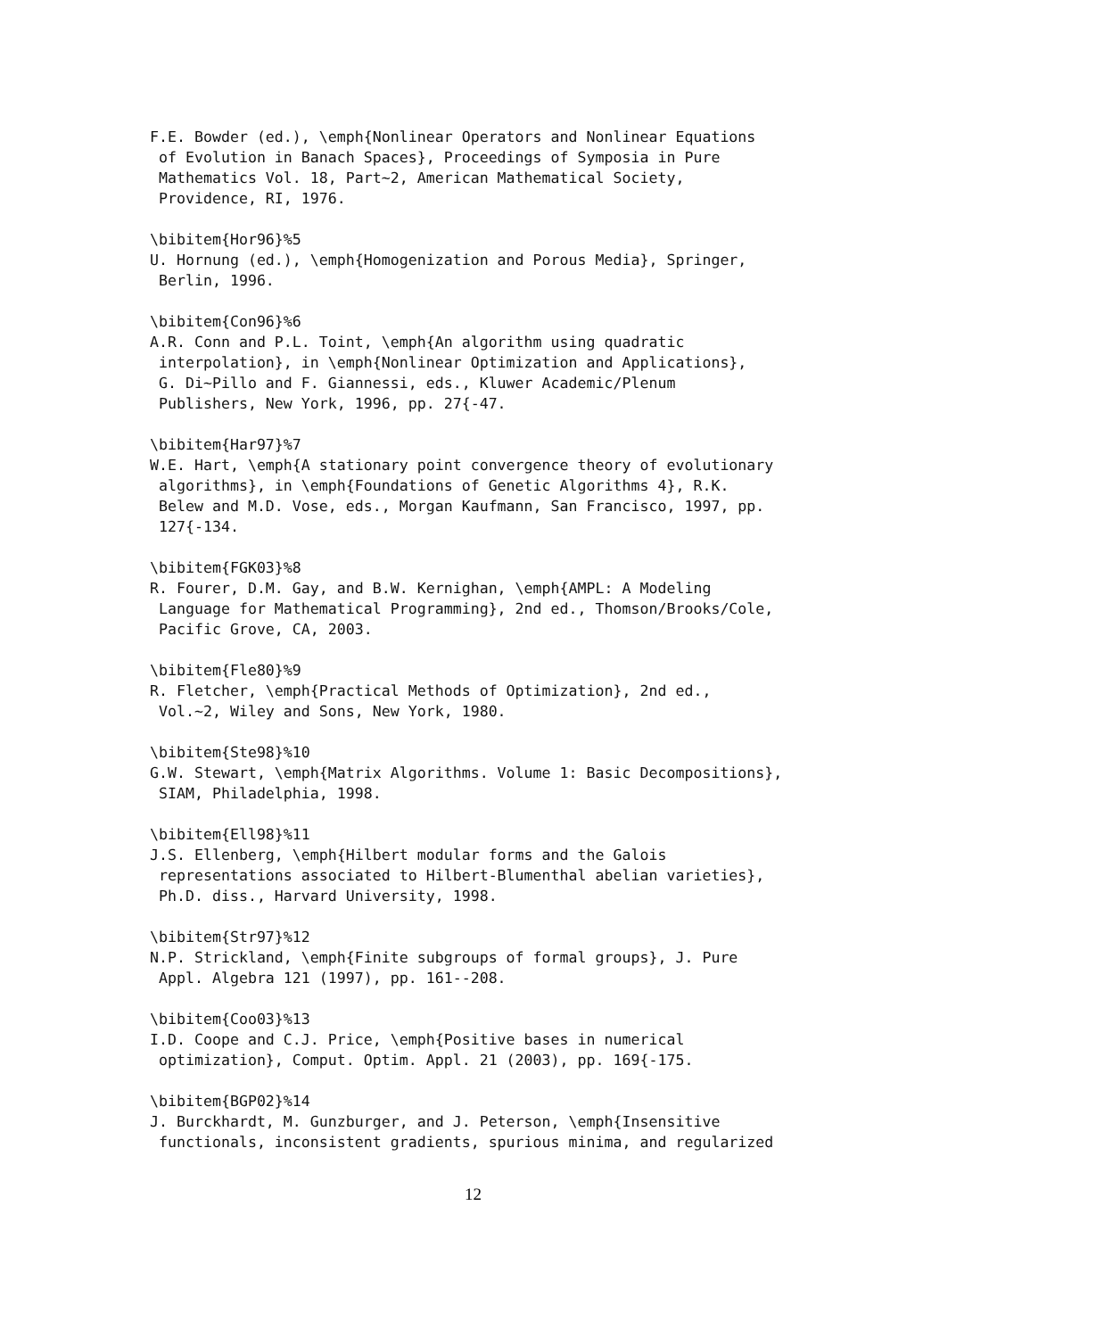F.E. Bowder (ed.), \emph{Nonlinear Operators and Nonlinear Equations
 of Evolution in Banach Spaces}, Proceedings of Symposia in Pure
 Mathematics Vol. 18, Part~2, American Mathematical Society,
 Providence, RI, 1976.

\bibitem{Hor96}%5
U. Hornung (ed.), \emph{Homogenization and Porous Media}, Springer,
 Berlin, 1996.

\bibitem{Con96}%6
A.R. Conn and P.L. Toint, \emph{An algorithm using quadratic
 interpolation}, in \emph{Nonlinear Optimization and Applications},
 G. Di~Pillo and F. Giannessi, eds., Kluwer Academic/Plenum
 Publishers, New York, 1996, pp. 27{-47.

\bibitem{Har97}%7
W.E. Hart, \emph{A stationary point convergence theory of evolutionary
 algorithms}, in \emph{Foundations of Genetic Algorithms 4}, R.K.
 Belew and M.D. Vose, eds., Morgan Kaufmann, San Francisco, 1997, pp.
 127{-134.

\bibitem{FGK03}%8
R. Fourer, D.M. Gay, and B.W. Kernighan, \emph{AMPL: A Modeling
 Language for Mathematical Programming}, 2nd ed., Thomson/Brooks/Cole,
 Pacific Grove, CA, 2003.

\bibitem{Fle80}%9
R. Fletcher, \emph{Practical Methods of Optimization}, 2nd ed.,
 Vol.~2, Wiley and Sons, New York, 1980.

\bibitem{Ste98}%10
G.W. Stewart, \emph{Matrix Algorithms. Volume 1: Basic Decompositions},
 SIAM, Philadelphia, 1998.

\bibitem{Ell98}%11
J.S. Ellenberg, \emph{Hilbert modular forms and the Galois
 representations associated to Hilbert-Blumenthal abelian varieties},
 Ph.D. diss., Harvard University, 1998.

\bibitem{Str97}%12
N.P. Strickland, \emph{Finite subgroups of formal groups}, J. Pure
 Appl. Algebra 121 (1997), pp. 161--208.

\bibitem{Coo03}%13
I.D. Coope and C.J. Price, \emph{Positive bases in numerical
 optimization}, Comput. Optim. Appl. 21 (2003), pp. 169{-175.

\bibitem{BGP02}%14
J. Burckhardt, M. Gunzburger, and J. Peterson, \emph{Insensitive
 functionals, inconsistent gradients, spurious minima, and regularized
12